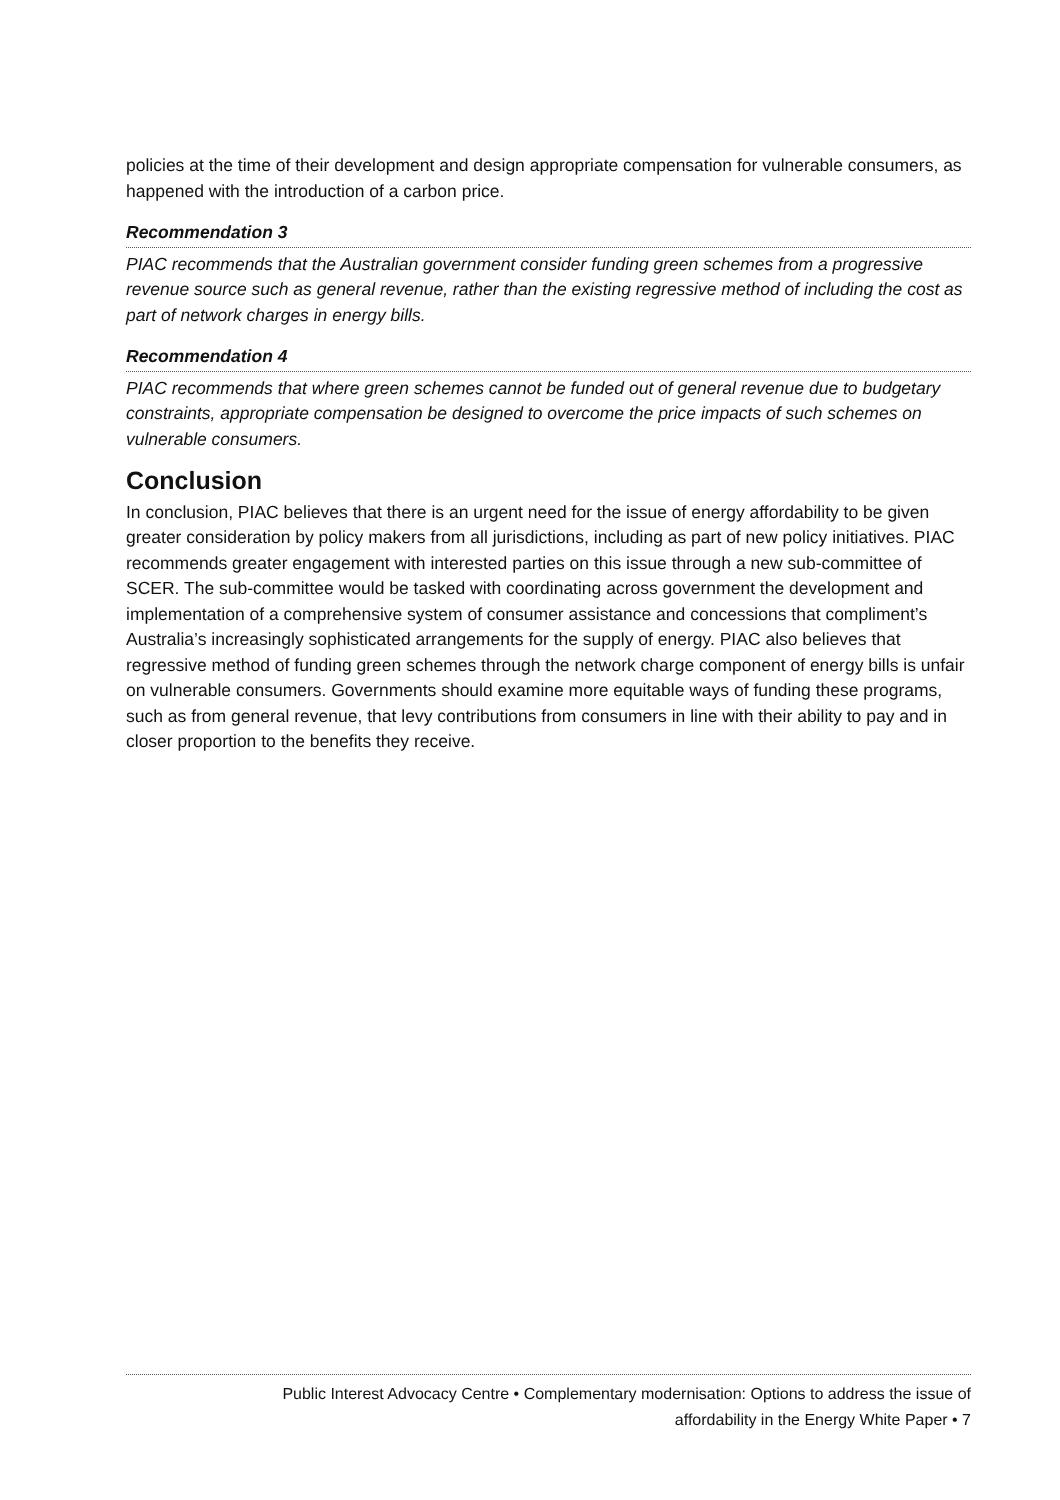policies at the time of their development and design appropriate compensation for vulnerable consumers, as happened with the introduction of a carbon price.
Recommendation 3
PIAC recommends that the Australian government consider funding green schemes from a progressive revenue source such as general revenue, rather than the existing regressive method of including the cost as part of network charges in energy bills.
Recommendation 4
PIAC recommends that where green schemes cannot be funded out of general revenue due to budgetary constraints, appropriate compensation be designed to overcome the price impacts of such schemes on vulnerable consumers.
Conclusion
In conclusion, PIAC believes that there is an urgent need for the issue of energy affordability to be given greater consideration by policy makers from all jurisdictions, including as part of new policy initiatives. PIAC recommends greater engagement with interested parties on this issue through a new sub-committee of SCER. The sub-committee would be tasked with coordinating across government the development and implementation of a comprehensive system of consumer assistance and concessions that compliment’s Australia’s increasingly sophisticated arrangements for the supply of energy. PIAC also believes that regressive method of funding green schemes through the network charge component of energy bills is unfair on vulnerable consumers. Governments should examine more equitable ways of funding these programs, such as from general revenue, that levy contributions from consumers in line with their ability to pay and in closer proportion to the benefits they receive.
Public Interest Advocacy Centre • Complementary modernisation: Options to address the issue of
affordability in the Energy White Paper • 7